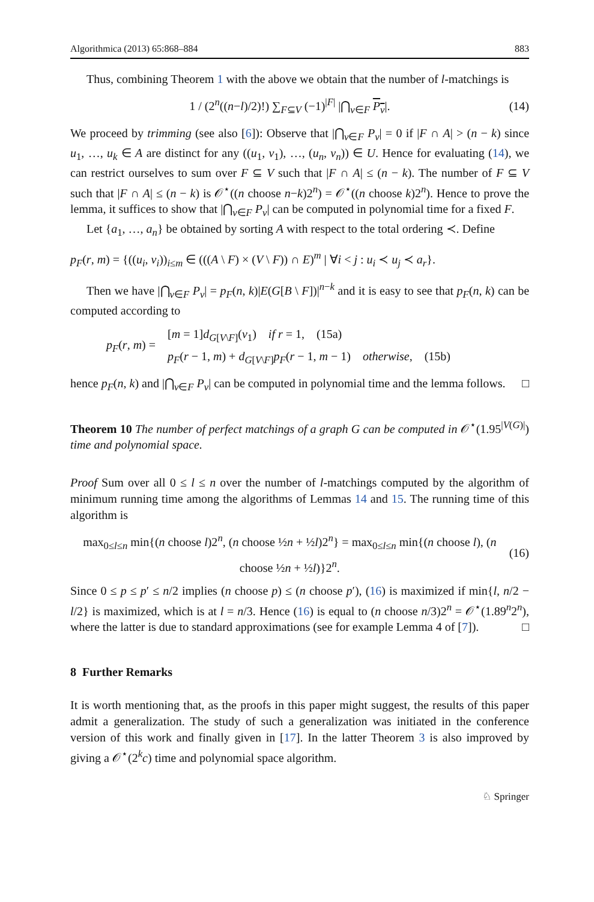Algorithmica (2013) 65:868–884 883
Thus, combining Theorem 1 with the above we obtain that the number of l-matchings is
1 / (2<sup>n</sup>((n−l)/2)!) ∑<sub>F⊆V</sub> (−1)<sup>|F|</sup> |⋂<sub>v∈F</sub> P<sub>v</sub>|. (14)
We proceed by trimming (see also [6]): Observe that |⋂<sub>v∈F</sub> P<sub>v</sub>| = 0 if |F ∩ A| > (n − k) since u<sub>1</sub>, …, u<sub>k</sub> ∈ A are distinct for any ((u<sub>1</sub>, v<sub>1</sub>), …, (u<sub>n</sub>, v<sub>n</sub>)) ∈ U. Hence for evaluating (14), we can restrict ourselves to sum over F ⊆ V such that |F ∩ A| ≤ (n − k). The number of F ⊆ V such that |F ∩ A| ≤ (n − k) is 𝒪<sup>⋆</sup>((n choose n−k)2<sup>n</sup>) = 𝒪<sup>⋆</sup>((n choose k)2<sup>n</sup>). Hence to prove the lemma, it suffices to show that |⋂<sub>v∈F</sub> P<sub>v</sub>| can be computed in polynomial time for a fixed F.
Let {a<sub>1</sub>, …, a<sub>n</sub>} be obtained by sorting A with respect to the total ordering ≺. Define
p<sub>F</sub>(r, m) = {((u<sub>i</sub>, v<sub>i</sub>))<sub>i≤m</sub> ∈ (((A \ F) × (V \ F)) ∩ E)<sup>m</sup> | ∀i < j : u<sub>i</sub> ≺ u<sub>j</sub> ≺ a<sub>r</sub>}.
Then we have |⋂<sub>v∈F</sub> P<sub>v</sub>| = p<sub>F</sub>(n, k)|E(G[B \ F])|<sup>n−k</sup> and it is easy to see that p<sub>F</sub>(n, k) can be computed according to
p<sub>F</sub>(r, m) = [m = 1]d<sub>G[V\F]</sub>(v<sub>1</sub>) if r = 1, (15a)
p<sub>F</sub>(r − 1, m) + d<sub>G[V\F]</sub>p<sub>F</sub>(r − 1, m − 1) otherwise, (15b)
hence p<sub>F</sub>(n, k) and |⋂<sub>v∈F</sub> P<sub>v</sub>| can be computed in polynomial time and the lemma follows. □
Theorem 10 The number of perfect matchings of a graph G can be computed in 𝒪<sup>⋆</sup>(1.95<sup>|V(G)|</sup>) time and polynomial space.
Proof Sum over all 0 ≤ l ≤ n over the number of l-matchings computed by the algorithm of minimum running time among the algorithms of Lemmas 14 and 15. The running time of this algorithm is
max<sub>0≤l≤n</sub> min{(n choose l)2<sup>n</sup>, (n choose ½n + ½l)2<sup>n</sup>} = max<sub>0≤l≤n</sub> min{(n choose l), (n choose ½n + ½l)}2<sup>n</sup>. (16)
Since 0 ≤ p ≤ p′ ≤ n/2 implies (n choose p) ≤ (n choose p′), (16) is maximized if min{l, n/2 − l/2} is maximized, which is at l = n/3. Hence (16) is equal to (n choose n/3)2<sup>n</sup> = 𝒪<sup>⋆</sup>(1.89<sup>n</sup>2<sup>n</sup>), where the latter is due to standard approximations (see for example Lemma 4 of [7]). □
8 Further Remarks
It is worth mentioning that, as the proofs in this paper might suggest, the results of this paper admit a generalization. The study of such a generalization was initiated in the conference version of this work and finally given in [17]. In the latter Theorem 3 is also improved by giving a 𝒪<sup>⋆</sup>(2<sup>k</sup>c) time and polynomial space algorithm.
♘ Springer